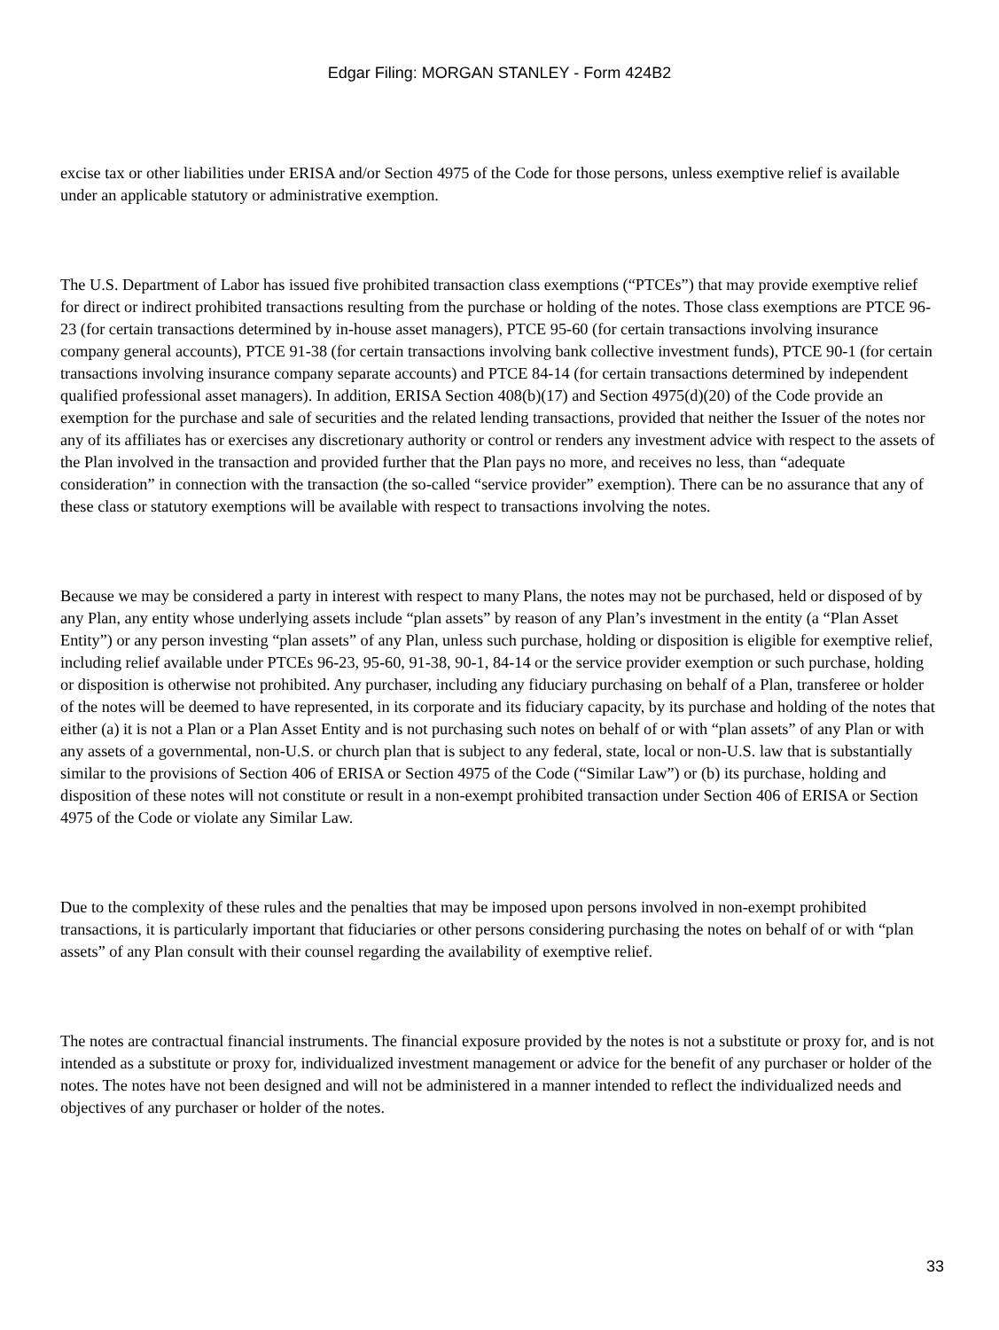Edgar Filing: MORGAN STANLEY - Form 424B2
excise tax or other liabilities under ERISA and/or Section 4975 of the Code for those persons, unless exemptive relief is available under an applicable statutory or administrative exemption.
The U.S. Department of Labor has issued five prohibited transaction class exemptions (“PTCEs”) that may provide exemptive relief for direct or indirect prohibited transactions resulting from the purchase or holding of the notes. Those class exemptions are PTCE 96-23 (for certain transactions determined by in-house asset managers), PTCE 95-60 (for certain transactions involving insurance company general accounts), PTCE 91-38 (for certain transactions involving bank collective investment funds), PTCE 90-1 (for certain transactions involving insurance company separate accounts) and PTCE 84-14 (for certain transactions determined by independent qualified professional asset managers). In addition, ERISA Section 408(b)(17) and Section 4975(d)(20) of the Code provide an exemption for the purchase and sale of securities and the related lending transactions, provided that neither the Issuer of the notes nor any of its affiliates has or exercises any discretionary authority or control or renders any investment advice with respect to the assets of the Plan involved in the transaction and provided further that the Plan pays no more, and receives no less, than “adequate consideration” in connection with the transaction (the so-called “service provider” exemption). There can be no assurance that any of these class or statutory exemptions will be available with respect to transactions involving the notes.
Because we may be considered a party in interest with respect to many Plans, the notes may not be purchased, held or disposed of by any Plan, any entity whose underlying assets include “plan assets” by reason of any Plan’s investment in the entity (a “Plan Asset Entity”) or any person investing “plan assets” of any Plan, unless such purchase, holding or disposition is eligible for exemptive relief, including relief available under PTCEs 96-23, 95-60, 91-38, 90-1, 84-14 or the service provider exemption or such purchase, holding or disposition is otherwise not prohibited. Any purchaser, including any fiduciary purchasing on behalf of a Plan, transferee or holder of the notes will be deemed to have represented, in its corporate and its fiduciary capacity, by its purchase and holding of the notes that either (a) it is not a Plan or a Plan Asset Entity and is not purchasing such notes on behalf of or with “plan assets” of any Plan or with any assets of a governmental, non-U.S. or church plan that is subject to any federal, state, local or non-U.S. law that is substantially similar to the provisions of Section 406 of ERISA or Section 4975 of the Code (“Similar Law”) or (b) its purchase, holding and disposition of these notes will not constitute or result in a non-exempt prohibited transaction under Section 406 of ERISA or Section 4975 of the Code or violate any Similar Law.
Due to the complexity of these rules and the penalties that may be imposed upon persons involved in non-exempt prohibited transactions, it is particularly important that fiduciaries or other persons considering purchasing the notes on behalf of or with “plan assets” of any Plan consult with their counsel regarding the availability of exemptive relief.
The notes are contractual financial instruments. The financial exposure provided by the notes is not a substitute or proxy for, and is not intended as a substitute or proxy for, individualized investment management or advice for the benefit of any purchaser or holder of the notes. The notes have not been designed and will not be administered in a manner intended to reflect the individualized needs and objectives of any purchaser or holder of the notes.
33